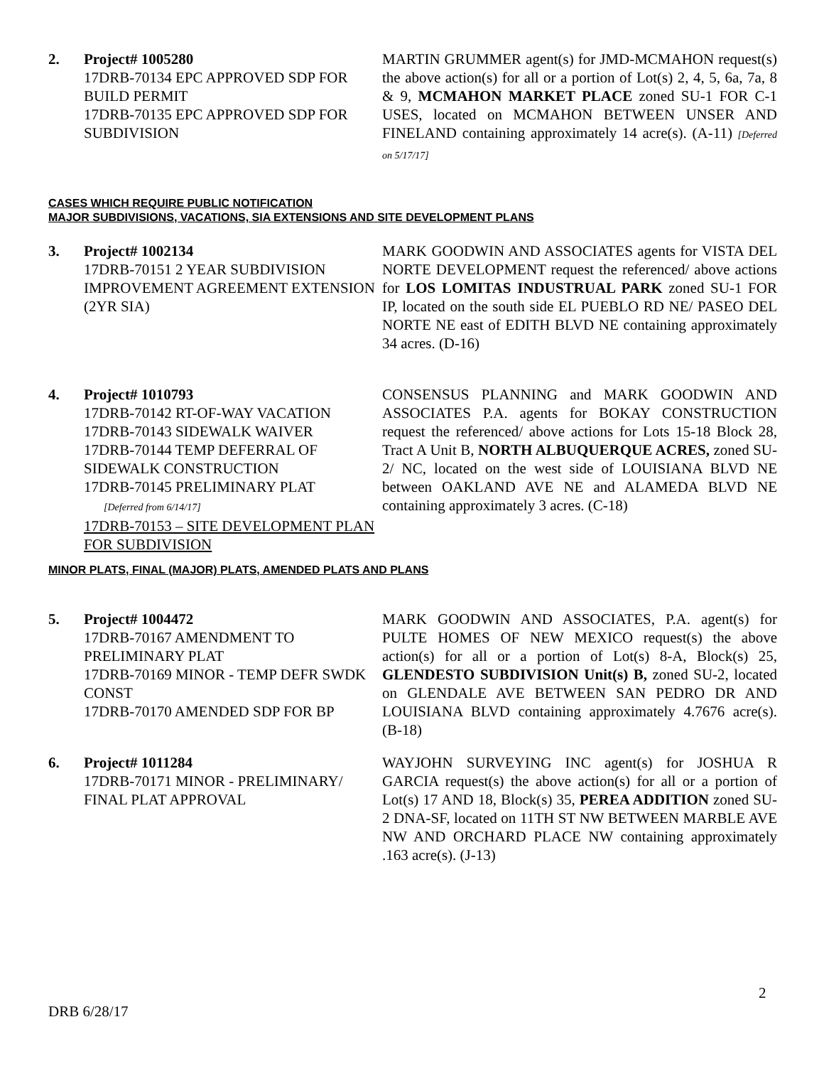2. Project# 1005280
17DRB-70134 EPC APPROVED SDP FOR BUILD PERMIT
17DRB-70135 EPC APPROVED SDP FOR SUBDIVISION
MARTIN GRUMMER agent(s) for JMD-MCMAHON request(s) the above action(s) for all or a portion of Lot(s) 2, 4, 5, 6a, 7a, 8 & 9, MCMAHON MARKET PLACE zoned SU-1 FOR C-1 USES, located on MCMAHON BETWEEN UNSER AND FINELAND containing approximately 14 acre(s). (A-11) [Deferred on 5/17/17]
CASES WHICH REQUIRE PUBLIC NOTIFICATION
MAJOR SUBDIVISIONS, VACATIONS, SIA EXTENSIONS AND SITE DEVELOPMENT PLANS
3. Project# 1002134
17DRB-70151 2 YEAR SUBDIVISION IMPROVEMENT AGREEMENT EXTENSION (2YR SIA)
MARK GOODWIN AND ASSOCIATES agents for VISTA DEL NORTE DEVELOPMENT request the referenced/ above actions for LOS LOMITAS INDUSTRUAL PARK zoned SU-1 FOR IP, located on the south side EL PUEBLO RD NE/ PASEO DEL NORTE NE east of EDITH BLVD NE containing approximately 34 acres. (D-16)
4. Project# 1010793
17DRB-70142 RT-OF-WAY VACATION
17DRB-70143 SIDEWALK WAIVER
17DRB-70144 TEMP DEFERRAL OF SIDEWALK CONSTRUCTION
17DRB-70145 PRELIMINARY PLAT
[Deferred from 6/14/17]
17DRB-70153 – SITE DEVELOPMENT PLAN FOR SUBDIVISION
CONSENSUS PLANNING and MARK GOODWIN AND ASSOCIATES P.A. agents for BOKAY CONSTRUCTION request the referenced/ above actions for Lots 15-18 Block 28, Tract A Unit B, NORTH ALBUQUERQUE ACRES, zoned SU-2/ NC, located on the west side of LOUISIANA BLVD NE between OAKLAND AVE NE and ALAMEDA BLVD NE containing approximately 3 acres. (C-18)
MINOR PLATS, FINAL (MAJOR) PLATS, AMENDED PLATS AND PLANS
5. Project# 1004472
17DRB-70167 AMENDMENT TO PRELIMINARY PLAT
17DRB-70169 MINOR - TEMP DEFR SWDK CONST
17DRB-70170 AMENDED SDP FOR BP
MARK GOODWIN AND ASSOCIATES, P.A. agent(s) for PULTE HOMES OF NEW MEXICO request(s) the above action(s) for all or a portion of Lot(s) 8-A, Block(s) 25, GLENDESTO SUBDIVISION Unit(s) B, zoned SU-2, located on GLENDALE AVE BETWEEN SAN PEDRO DR AND LOUISIANA BLVD containing approximately 4.7676 acre(s). (B-18)
6. Project# 1011284
17DRB-70171 MINOR - PRELIMINARY/ FINAL PLAT APPROVAL
WAYJOHN SURVEYING INC agent(s) for JOSHUA R GARCIA request(s) the above action(s) for all or a portion of Lot(s) 17 AND 18, Block(s) 35, PEREA ADDITION zoned SU-2 DNA-SF, located on 11TH ST NW BETWEEN MARBLE AVE NW AND ORCHARD PLACE NW containing approximately .163 acre(s). (J-13)
2
DRB 6/28/17